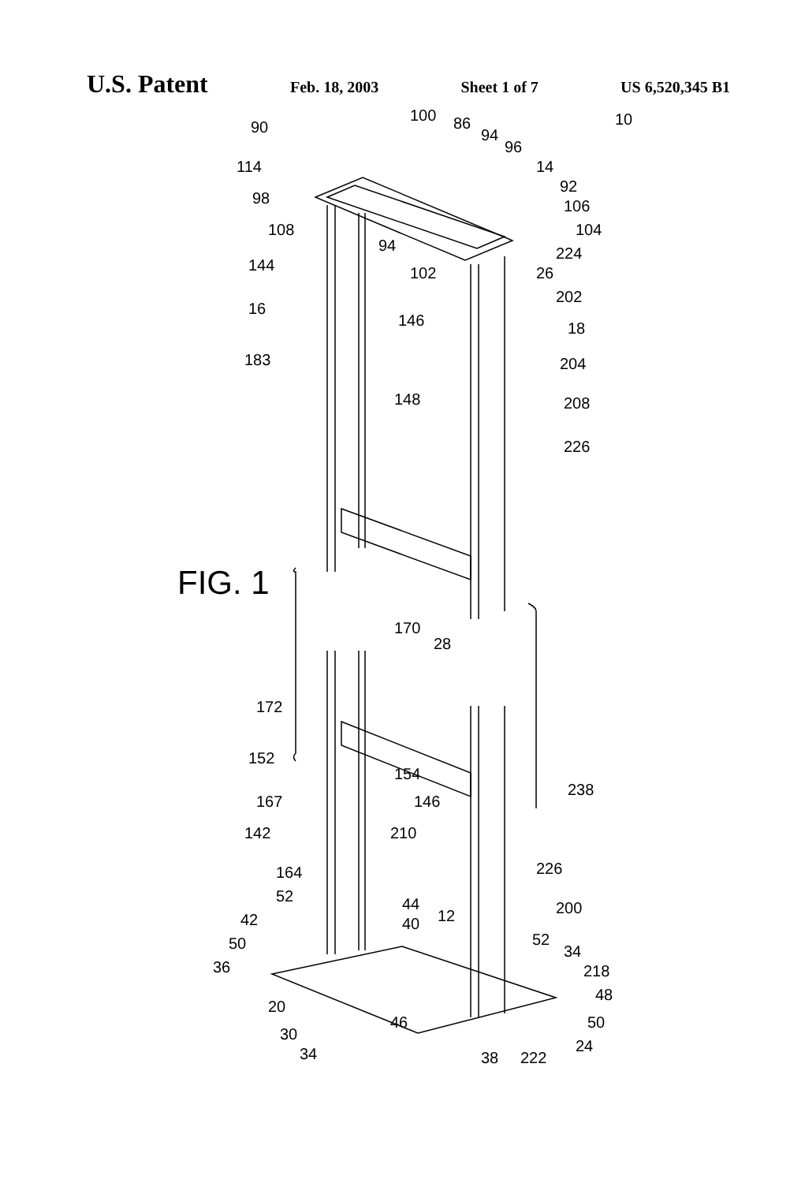U.S. Patent
Feb. 18, 2003 Sheet 1 of 7 US 6,520,345 B1
FIG. 1
90
100 86
94
96
10
14
114
98
92
106
104
108
94 224
102 26
144
202
16
146 18
183 204
148 208
226
170
28
172
152
154
238
167 146
142 210
226
164
52 44 200
12
42 40
50 52
34
36 218
48
20
46 50
30
24
34 38 222